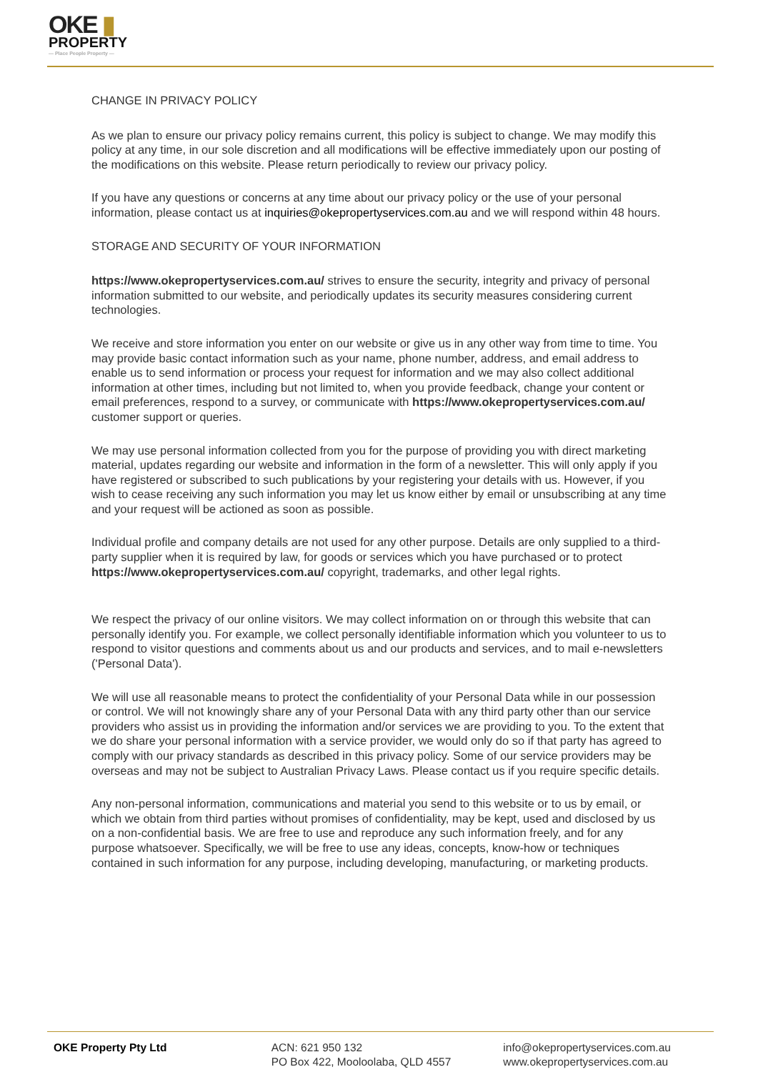OKE ▮
PROPERTY
— Place People Property —
CHANGE IN PRIVACY POLICY
As we plan to ensure our privacy policy remains current, this policy is subject to change. We may modify this policy at any time, in our sole discretion and all modifications will be effective immediately upon our posting of the modifications on this website. Please return periodically to review our privacy policy.
If you have any questions or concerns at any time about our privacy policy or the use of your personal information, please contact us at inquiries@okepropertyservices.com.au and we will respond within 48 hours.
STORAGE AND SECURITY OF YOUR INFORMATION
https://www.okepropertyservices.com.au/ strives to ensure the security, integrity and privacy of personal information submitted to our website, and periodically updates its security measures considering current technologies.
We receive and store information you enter on our website or give us in any other way from time to time. You may provide basic contact information such as your name, phone number, address, and email address to enable us to send information or process your request for information and we may also collect additional information at other times, including but not limited to, when you provide feedback, change your content or email preferences, respond to a survey, or communicate with https://www.okepropertyservices.com.au/ customer support or queries.
We may use personal information collected from you for the purpose of providing you with direct marketing material, updates regarding our website and information in the form of a newsletter. This will only apply if you have registered or subscribed to such publications by your registering your details with us. However, if you wish to cease receiving any such information you may let us know either by email or unsubscribing at any time and your request will be actioned as soon as possible.
Individual profile and company details are not used for any other purpose. Details are only supplied to a third-party supplier when it is required by law, for goods or services which you have purchased or to protect https://www.okepropertyservices.com.au/ copyright, trademarks, and other legal rights.
We respect the privacy of our online visitors. We may collect information on or through this website that can personally identify you. For example, we collect personally identifiable information which you volunteer to us to respond to visitor questions and comments about us and our products and services, and to mail e-newsletters ('Personal Data').
We will use all reasonable means to protect the confidentiality of your Personal Data while in our possession or control. We will not knowingly share any of your Personal Data with any third party other than our service providers who assist us in providing the information and/or services we are providing to you. To the extent that we do share your personal information with a service provider, we would only do so if that party has agreed to comply with our privacy standards as described in this privacy policy. Some of our service providers may be overseas and may not be subject to Australian Privacy Laws. Please contact us if you require specific details.
Any non-personal information, communications and material you send to this website or to us by email, or which we obtain from third parties without promises of confidentiality, may be kept, used and disclosed by us on a non-confidential basis. We are free to use and reproduce any such information freely, and for any purpose whatsoever. Specifically, we will be free to use any ideas, concepts, know-how or techniques contained in such information for any purpose, including developing, manufacturing, or marketing products.
OKE Property Pty Ltd ACN: 621 950 132
PO Box 422, Mooloolaba, QLD 4557
info@okepropertyservices.com.au
www.okepropertyservices.com.au